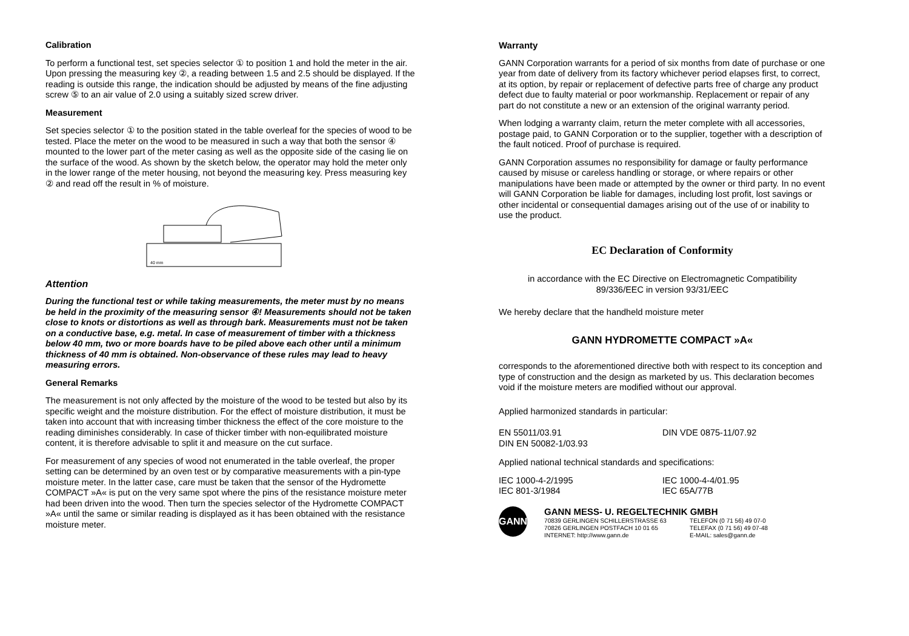Calibration
To perform a functional test, set species selector ① to position 1 and hold the meter in the air. Upon pressing the measuring key ②, a reading between 1.5 and 2.5 should be displayed. If the reading is outside this range, the indication should be adjusted by means of the fine adjusting screw ⑤ to an air value of 2.0 using a suitably sized screw driver.
Measurement
Set species selector ① to the position stated in the table overleaf for the species of wood to be tested. Place the meter on the wood to be measured in such a way that both the sensor ④ mounted to the lower part of the meter casing as well as the opposite side of the casing lie on the surface of the wood. As shown by the sketch below, the operator may hold the meter only in the lower range of the meter housing, not beyond the measuring key. Press measuring key ② and read off the result in % of moisture.
40 mm
Attention
During the functional test or while taking measurements, the meter must by no means be held in the proximity of the measuring sensor ④! Measurements should not be taken close to knots or distortions as well as through bark. Measurements must not be taken on a conductive base, e.g. metal. In case of measurement of timber with a thickness below 40 mm, two or more boards have to be piled above each other until a minimum thickness of 40 mm is obtained. Non-observance of these rules may lead to heavy measuring errors.
General Remarks
The measurement is not only affected by the moisture of the wood to be tested but also by its specific weight and the moisture distribution. For the effect of moisture distribution, it must be taken into account that with increasing timber thickness the effect of the core moisture to the reading diminishes considerably. In case of thicker timber with non-equilibrated moisture content, it is therefore advisable to split it and measure on the cut surface.
For measurement of any species of wood not enumerated in the table overleaf, the proper setting can be determined by an oven test or by comparative measurements with a pin-type moisture meter. In the latter case, care must be taken that the sensor of the Hydromette COMPACT »A« is put on the very same spot where the pins of the resistance moisture meter had been driven into the wood. Then turn the species selector of the Hydromette COMPACT »A« until the same or similar reading is displayed as it has been obtained with the resistance moisture meter.
Warranty
GANN Corporation warrants for a period of six months from date of purchase or one year from date of delivery from its factory whichever period elapses first, to correct, at its option, by repair or replacement of defective parts free of charge any product defect due to faulty material or poor workmanship. Replacement or repair of any part do not constitute a new or an extension of the original warranty period.
When lodging a warranty claim, return the meter complete with all accessories, postage paid, to GANN Corporation or to the supplier, together with a description of the fault noticed. Proof of purchase is required.
GANN Corporation assumes no responsibility for damage or faulty performance caused by misuse or careless handling or storage, or where repairs or other manipulations have been made or attempted by the owner or third party. In no event will GANN Corporation be liable for damages, including lost profit, lost savings or other incidental or consequential damages arising out of the use of or inability to use the product.
EC Declaration of Conformity
in accordance with the EC Directive on Electromagnetic Compatibility
89/336/EEC in version 93/31/EEC
We hereby declare that the handheld moisture meter
GANN HYDROMETTE COMPACT »A«
corresponds to the aforementioned directive both with respect to its conception and type of construction and the design as marketed by us. This declaration becomes void if the moisture meters are modified without our approval.
Applied harmonized standards in particular:
EN 55011/03.91
DIN EN 50082-1/03.93
DIN VDE 0875-11/07.92
Applied national technical standards and specifications:
IEC 1000-4-2/1995
IEC 801-3/1984
IEC 1000-4-4/01.95
IEC 65A/77B
GANN
GANN MESS- U. REGELTECHNIK GMBH
70839 GERLINGEN SCHILLERSTRASSE 63
70826 GERLINGEN POSTFACH 10 01 65
INTERNET: http://www.gann.de
TELEFON (0 71 56) 49 07-0
TELEFAX (0 71 56) 49 07-48
E-MAIL: sales@gann.de